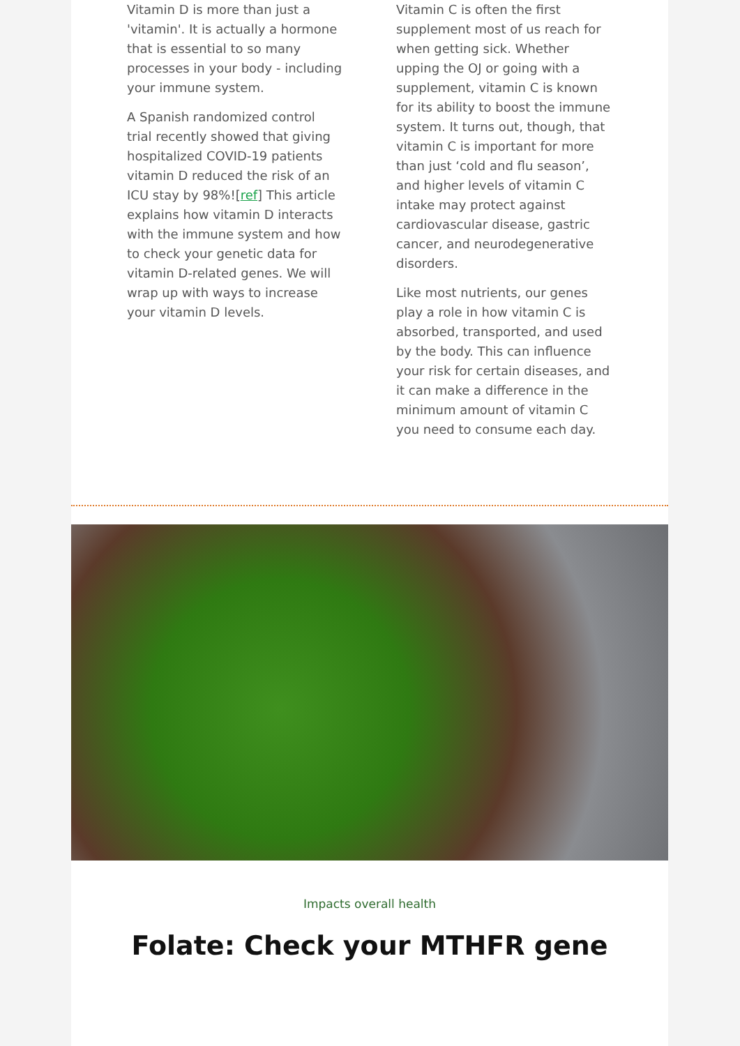Vitamin D is more than just a 'vitamin'. It is actually a hormone that is essential to so many processes in your body - including your immune system.
A Spanish randomized control trial recently showed that giving hospitalized COVID-19 patients vitamin D reduced the risk of an ICU stay by 98%![ref] This article explains how vitamin D interacts with the immune system and how to check your genetic data for vitamin D-related genes. We will wrap up with ways to increase your vitamin D levels.
Vitamin C is often the first supplement most of us reach for when getting sick. Whether upping the OJ or going with a supplement, vitamin C is known for its ability to boost the immune system. It turns out, though, that vitamin C is important for more than just ‘cold and flu season’, and higher levels of vitamin C intake may protect against cardiovascular disease, gastric cancer, and neurodegenerative disorders.
Like most nutrients, our genes play a role in how vitamin C is absorbed, transported, and used by the body. This can influence your risk for certain diseases, and it can make a difference in the minimum amount of vitamin C you need to consume each day.
Impacts overall health
Folate: Check your MTHFR gene